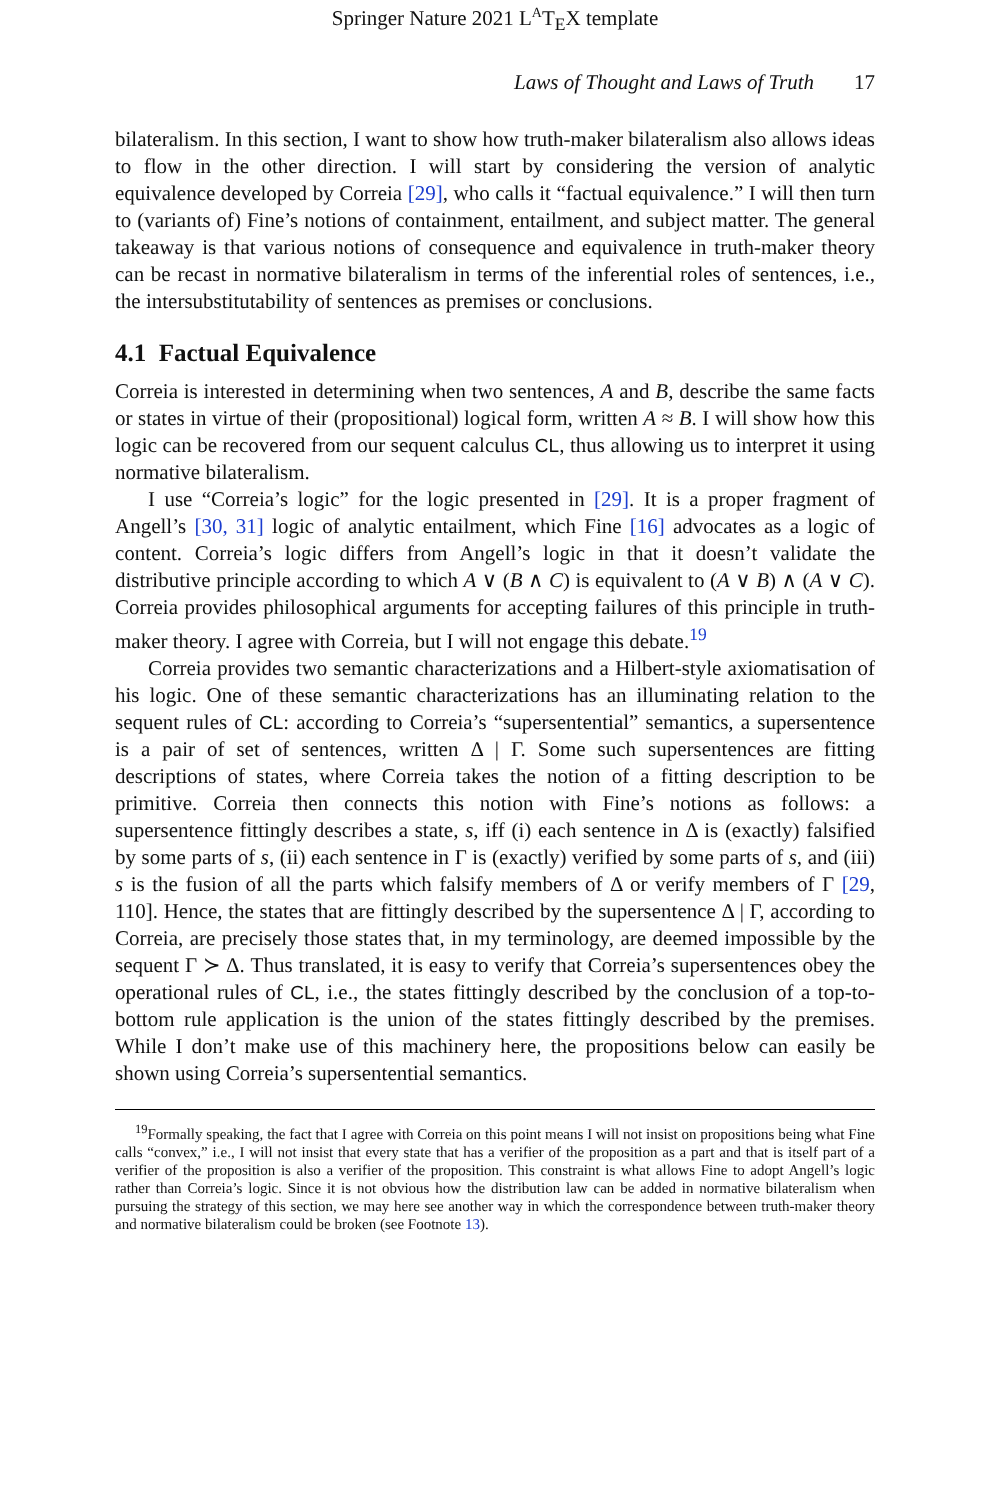Springer Nature 2021 L<sup>A</sup>T<sub>E</sub>X template
Laws of Thought and Laws of Truth 17
bilateralism. In this section, I want to show how truth-maker bilateralism also allows ideas to flow in the other direction. I will start by considering the version of analytic equivalence developed by Correia [29], who calls it “factual equivalence.” I will then turn to (variants of) Fine’s notions of containment, entailment, and subject matter. The general takeaway is that various notions of consequence and equivalence in truth-maker theory can be recast in normative bilateralism in terms of the inferential roles of sentences, i.e., the intersubstitutability of sentences as premises or conclusions.
4.1 Factual Equivalence
Correia is interested in determining when two sentences, A and B, describe the same facts or states in virtue of their (propositional) logical form, written A ≈ B. I will show how this logic can be recovered from our sequent calculus CL, thus allowing us to interpret it using normative bilateralism.
I use “Correia’s logic” for the logic presented in [29]. It is a proper fragment of Angell’s [30, 31] logic of analytic entailment, which Fine [16] advocates as a logic of content. Correia’s logic differs from Angell’s logic in that it doesn’t validate the distributive principle according to which A ∨ (B ∧ C) is equivalent to (A ∨ B) ∧ (A ∨ C). Correia provides philosophical arguments for accepting failures of this principle in truth-maker theory. I agree with Correia, but I will not engage this debate.<sup>19</sup>
Correia provides two semantic characterizations and a Hilbert-style axiomatisation of his logic. One of these semantic characterizations has an illuminating relation to the sequent rules of CL: according to Correia’s “supersentential” semantics, a supersentence is a pair of set of sentences, written Δ | Γ. Some such supersentences are fitting descriptions of states, where Correia takes the notion of a fitting description to be primitive. Correia then connects this notion with Fine’s notions as follows: a supersentence fittingly describes a state, s, iff (i) each sentence in Δ is (exactly) falsified by some parts of s, (ii) each sentence in Γ is (exactly) verified by some parts of s, and (iii) s is the fusion of all the parts which falsify members of Δ or verify members of Γ [29, 110]. Hence, the states that are fittingly described by the supersentence Δ | Γ, according to Correia, are precisely those states that, in my terminology, are deemed impossible by the sequent Γ ≻ Δ. Thus translated, it is easy to verify that Correia’s supersentences obey the operational rules of CL, i.e., the states fittingly described by the conclusion of a top-to-bottom rule application is the union of the states fittingly described by the premises. While I don’t make use of this machinery here, the propositions below can easily be shown using Correia’s supersentential semantics.
<sup>19</sup> Formally speaking, the fact that I agree with Correia on this point means I will not insist on propositions being what Fine calls “convex,” i.e., I will not insist that every state that has a verifier of the proposition as a part and that is itself part of a verifier of the proposition is also a verifier of the proposition. This constraint is what allows Fine to adopt Angell’s logic rather than Correia’s logic. Since it is not obvious how the distribution law can be added in normative bilateralism when pursuing the strategy of this section, we may here see another way in which the correspondence between truth-maker theory and normative bilateralism could be broken (see Footnote 13).